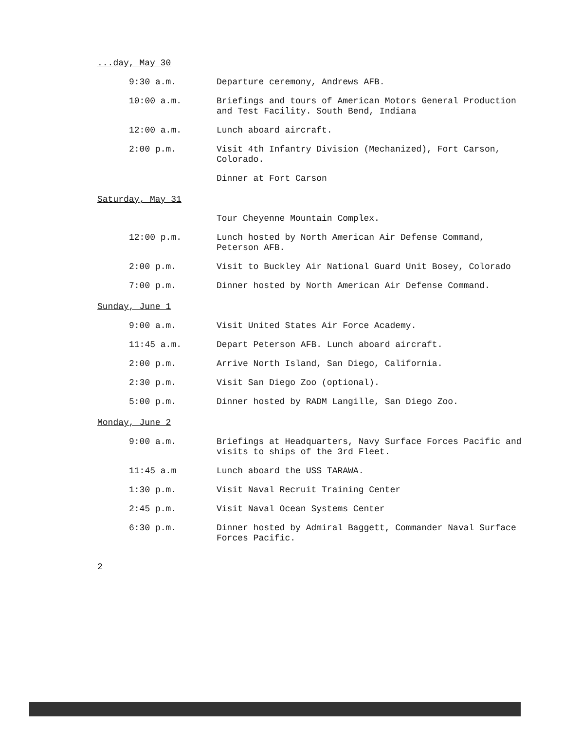| ...day, May 30 | |
| 9:30 a.m. | Departure ceremony, Andrews AFB. |
| 10:00 a.m. | Briefings and tours of American Motors General Production and Test Facility. South Bend, Indiana |
| 12:00 a.m. | Lunch aboard aircraft. |
| 2:00 p.m. | Visit 4th Infantry Division (Mechanized), Fort Carson, Colorado. |
| | Dinner at Fort Carson |
| Saturday, May 31 | |
| | Tour Cheyenne Mountain Complex. |
| 12:00 p.m. | Lunch hosted by North American Air Defense Command, Peterson AFB. |
| 2:00 p.m. | Visit to Buckley Air National Guard Unit Bosey, Colorado |
| 7:00 p.m. | Dinner hosted by North American Air Defense Command. |
| Sunday, June 1 | |
| 9:00 a.m. | Visit United States Air Force Academy. |
| 11:45 a.m. | Depart Peterson AFB. Lunch aboard aircraft. |
| 2:00 p.m. | Arrive North Island, San Diego, California. |
| 2:30 p.m. | Visit San Diego Zoo (optional). |
| 5:00 p.m. | Dinner hosted by RADM Langille, San Diego Zoo. |
| Monday, June 2 | |
| 9:00 a.m. | Briefings at Headquarters, Navy Surface Forces Pacific and visits to ships of the 3rd Fleet. |
| 11:45 a.m | Lunch aboard the USS TARAWA. |
| 1:30 p.m. | Visit Naval Recruit Training Center |
| 2:45 p.m. | Visit Naval Ocean Systems Center |
| 6:30 p.m. | Dinner hosted by Admiral Baggett, Commander Naval Surface Forces Pacific. |
2